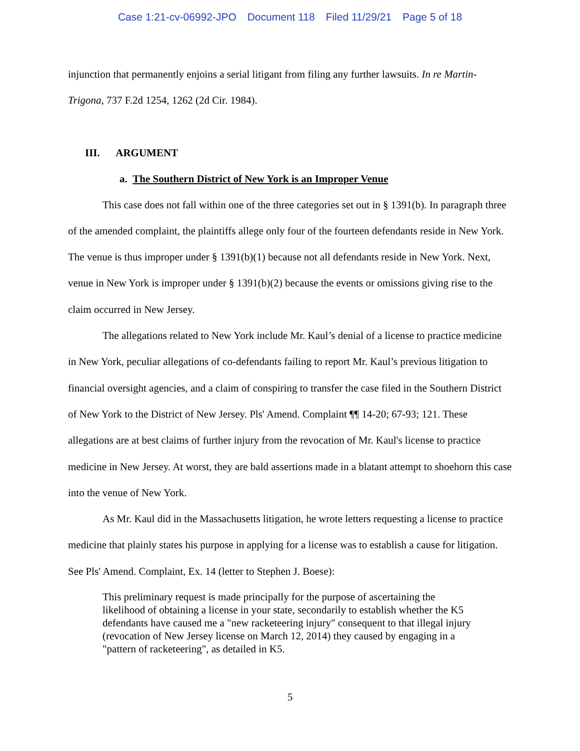Case 1:21-cv-06992-JPO Document 118 Filed 11/29/21 Page 5 of 18
injunction that permanently enjoins a serial litigant from filing any further lawsuits. In re Martin-Trigona, 737 F.2d 1254, 1262 (2d Cir. 1984).
III. ARGUMENT
a. The Southern District of New York is an Improper Venue
This case does not fall within one of the three categories set out in § 1391(b). In paragraph three of the amended complaint, the plaintiffs allege only four of the fourteen defendants reside in New York. The venue is thus improper under § 1391(b)(1) because not all defendants reside in New York. Next, venue in New York is improper under § 1391(b)(2) because the events or omissions giving rise to the claim occurred in New Jersey.
The allegations related to New York include Mr. Kaul’s denial of a license to practice medicine in New York, peculiar allegations of co-defendants failing to report Mr. Kaul’s previous litigation to financial oversight agencies, and a claim of conspiring to transfer the case filed in the Southern District of New York to the District of New Jersey. Pls' Amend. Complaint ¶¶ 14-20; 67-93; 121. These allegations are at best claims of further injury from the revocation of Mr. Kaul's license to practice medicine in New Jersey. At worst, they are bald assertions made in a blatant attempt to shoehorn this case into the venue of New York.
As Mr. Kaul did in the Massachusetts litigation, he wrote letters requesting a license to practice medicine that plainly states his purpose in applying for a license was to establish a cause for litigation. See Pls' Amend. Complaint, Ex. 14 (letter to Stephen J. Boese):
This preliminary request is made principally for the purpose of ascertaining the likelihood of obtaining a license in your state, secondarily to establish whether the K5 defendants have caused me a "new racketeering injury" consequent to that illegal injury (revocation of New Jersey license on March 12, 2014) they caused by engaging in a "pattern of racketeering", as detailed in K5.
5